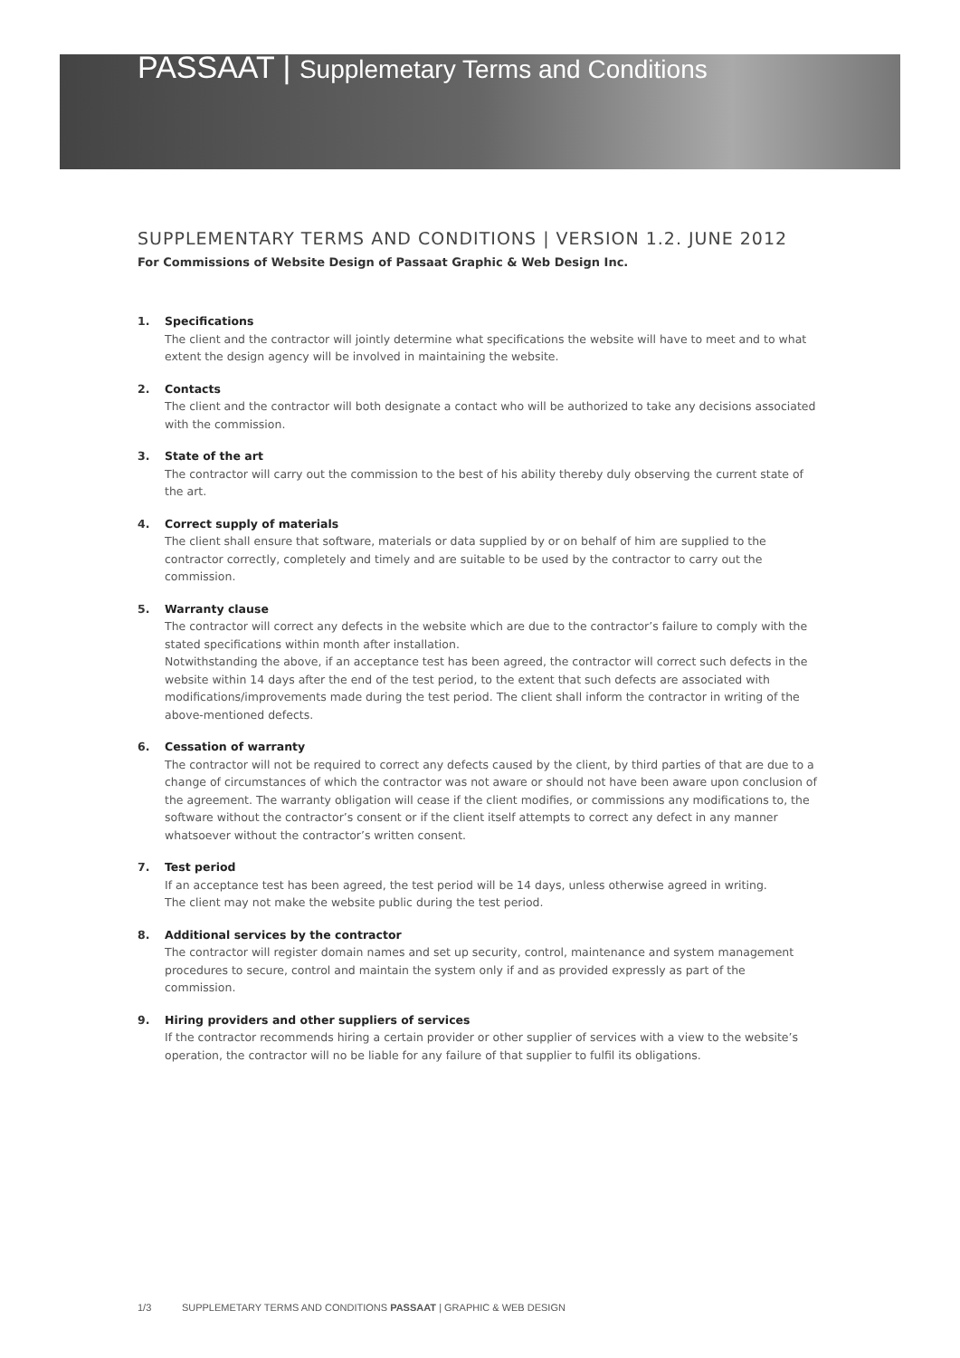PASSAAT | Supplemetary Terms and Conditions
SUPPLEMENTARY TERMS AND CONDITIONS | VERSION 1.2. JUNE 2012
For Commissions of Website Design of Passaat Graphic & Web Design Inc.
1. Specifications
The client and the contractor will jointly determine what specifications the website will have to meet and to what extent the design agency will be involved in maintaining the website.
2. Contacts
The client and the contractor will both designate a contact who will be authorized to take any decisions associated with the commission.
3. State of the art
The contractor will carry out the commission to the best of his ability thereby duly observing the current state of the art.
4. Correct supply of materials
The client shall ensure that software, materials or data supplied by or on behalf of him are supplied to the contractor correctly, completely and timely and are suitable to be used by the contractor to carry out the commission.
5. Warranty clause
The contractor will correct any defects in the website which are due to the contractor’s failure to comply with the stated specifications within month after installation.
Notwithstanding the above, if an acceptance test has been agreed, the contractor will correct such defects in the website within 14 days after the end of the test period, to the extent that such defects are associated with modifications/improvements made during the test period. The client shall inform the contractor in writing of the above-mentioned defects.
6. Cessation of warranty
The contractor will not be required to correct any defects caused by the client, by third parties of that are due to a change of circumstances of which the contractor was not aware or should not have been aware upon conclusion of the agreement. The warranty obligation will cease if the client modifies, or commissions any modifications to, the software without the contractor’s consent or if the client itself attempts to correct any defect in any manner whatsoever without the contractor’s written consent.
7. Test period
If an acceptance test has been agreed, the test period will be 14 days, unless otherwise agreed in writing.
The client may not make the website public during the test period.
8. Additional services by the contractor
The contractor will register domain names and set up security, control, maintenance and system management procedures to secure, control and maintain the system only if and as provided expressly as part of the commission.
9. Hiring providers and other suppliers of services
If the contractor recommends hiring a certain provider or other supplier of services with a view to the website’s operation, the contractor will no be liable for any failure of that supplier to fulfil its obligations.
1/3 SUPPLEMETARY TERMS AND CONDITIONS PASSAAT | GRAPHIC & WEB DESIGN